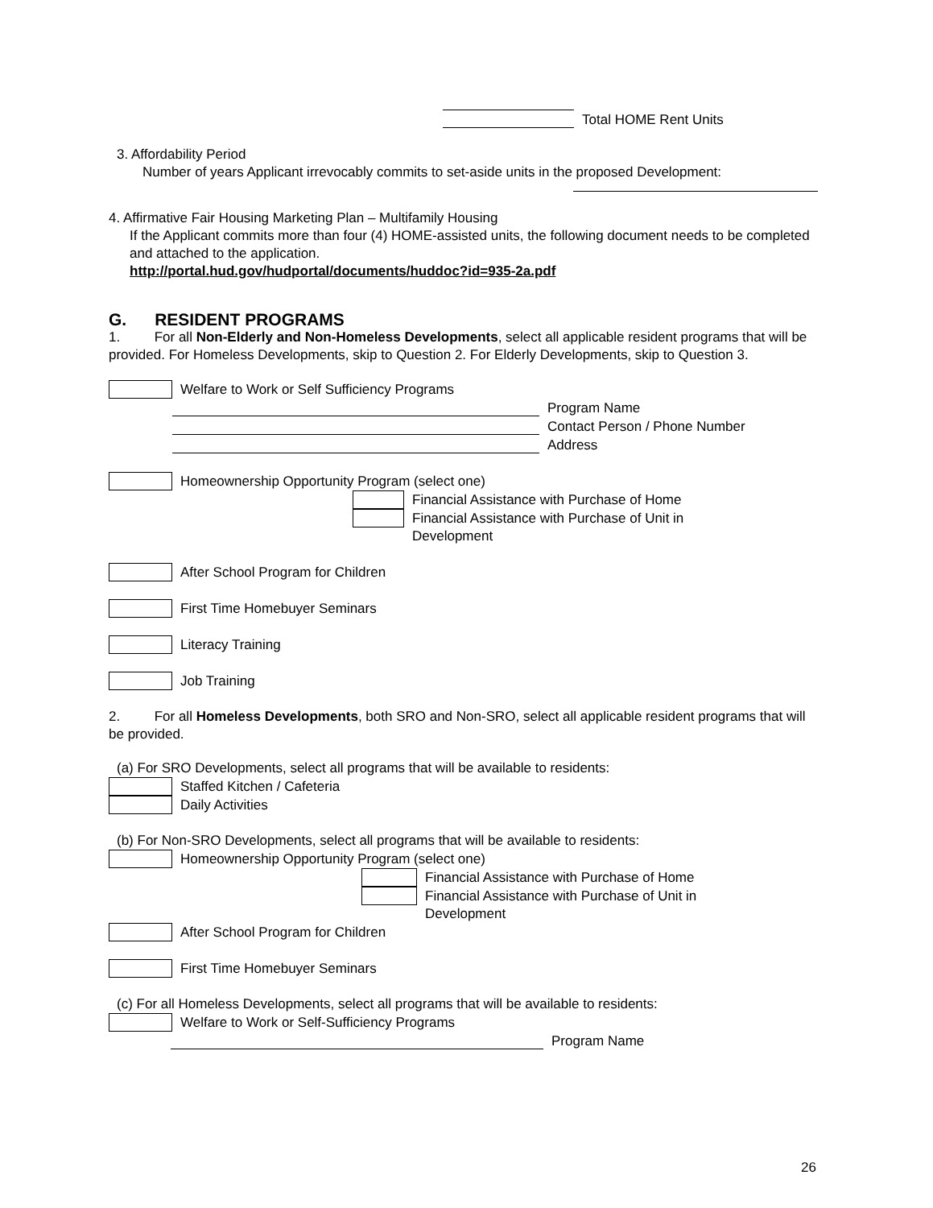Total HOME Rent Units
3. Affordability Period
Number of years Applicant irrevocably commits to set-aside units in the proposed Development:
4. Affirmative Fair Housing Marketing Plan – Multifamily Housing
If the Applicant commits more than four (4) HOME-assisted units, the following document needs to be completed and attached to the application.
http://portal.hud.gov/hudportal/documents/huddoc?id=935-2a.pdf
G. RESIDENT PROGRAMS
1. For all Non-Elderly and Non-Homeless Developments, select all applicable resident programs that will be provided. For Homeless Developments, skip to Question 2. For Elderly Developments, skip to Question 3.
Welfare to Work or Self Sufficiency Programs
Program Name
Contact Person / Phone Number
Address
Homeownership Opportunity Program (select one)
Financial Assistance with Purchase of Home
Financial Assistance with Purchase of Unit in
Development
After School Program for Children
First Time Homebuyer Seminars
Literacy Training
Job Training
2. For all Homeless Developments, both SRO and Non-SRO, select all applicable resident programs that will be provided.
(a) For SRO Developments, select all programs that will be available to residents:
Staffed Kitchen / Cafeteria
Daily Activities
(b) For Non-SRO Developments, select all programs that will be available to residents:
Homeownership Opportunity Program (select one)
Financial Assistance with Purchase of Home
Financial Assistance with Purchase of Unit in
Development
After School Program for Children
First Time Homebuyer Seminars
(c) For all Homeless Developments, select all programs that will be available to residents:
Welfare to Work or Self-Sufficiency Programs
Program Name
26